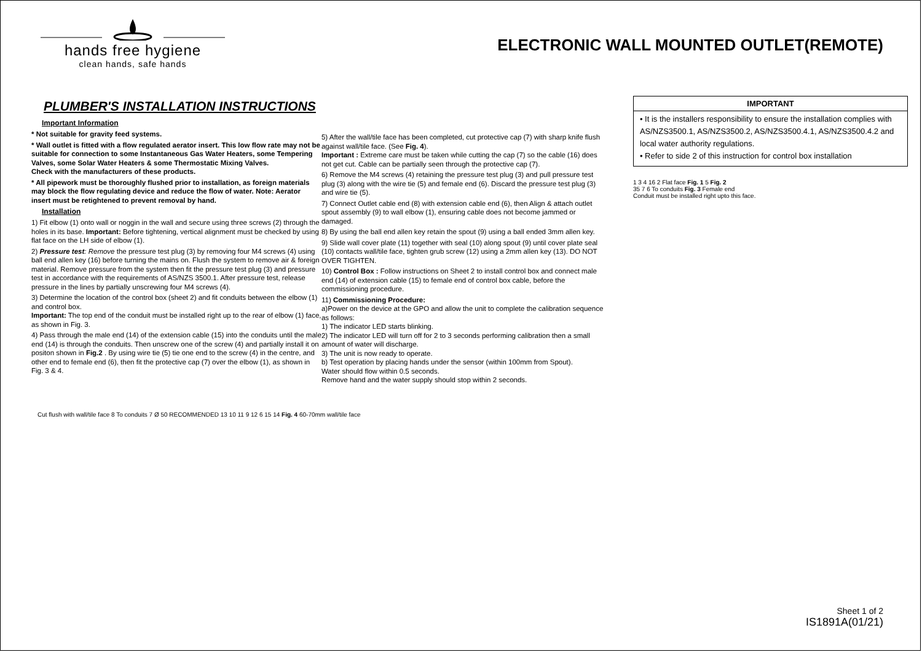hands free hygiene
clean hands, safe hands
ELECTRONIC WALL MOUNTED OUTLET(REMOTE)
PLUMBER'S INSTALLATION INSTRUCTIONS
Important Information
* Not suitable for gravity feed systems.
* Wall outlet is fitted with a flow regulated aerator insert. This low flow rate may not be suitable for connection to some Instantaneous Gas Water Heaters, some Tempering Valves, some Solar Water Heaters & some Thermostatic Mixing Valves.
Check with the manufacturers of these products.
* All pipework must be thoroughly flushed prior to installation, as foreign materials may block the flow regulating device and reduce the flow of water. Note: Aerator insert must be retightened to prevent removal by hand.
Installation
1) Fit elbow (1) onto wall or noggin in the wall and secure using three screws (2) through the holes in its base. Important: Before tightening, vertical alignment must be checked by using flat face on the LH side of elbow (1).
2) Pressure test: Remove the pressure test plug (3) by removing four M4 screws (4) using ball end allen key (16) before turning the mains on. Flush the system to remove air & foreign material. Remove pressure from the system then fit the pressure test plug (3) and pressure test in accordance with the requirements of AS/NZS 3500.1. After pressure test, release pressure in the lines by partially unscrewing four M4 screws (4).
3) Determine the location of the control box (sheet 2) and fit conduits between the elbow (1) and control box.
Important: The top end of the conduit must be installed right up to the rear of elbow (1) face, as shown in Fig. 3.
4) Pass through the male end (14) of the extension cable (15) into the conduits until the male end (14) is through the conduits. Then unscrew one of the screw (4) and partially install it on positon shown in Fig.2 . By using wire tie (5) tie one end to the screw (4) in the centre, and other end to female end (6), then fit the protective cap (7) over the elbow (1), as shown in Fig. 3 & 4.
5) After the wall/tile face has been completed, cut protective cap (7) with sharp knife flush against wall/tile face. (See Fig. 4).
Important : Extreme care must be taken while cutting the cap (7) so the cable (16) does not get cut. Cable can be partially seen through the protective cap (7).
6) Remove the M4 screws (4) retaining the pressure test plug (3) and pull pressure test plug (3) along with the wire tie (5) and female end (6). Discard the pressure test plug (3) and wire tie (5).
7) Connect Outlet cable end (8) with extension cable end (6), then Align & attach outlet spout assembly (9) to wall elbow (1), ensuring cable does not become jammed or damaged.
8) By using the ball end allen key retain the spout (9) using a ball ended 3mm allen key.
9) Slide wall cover plate (11) together with seal (10) along spout (9) until cover plate seal (10) contacts wall/tile face, tighten grub screw (12) using a 2mm allen key (13). DO NOT OVER TIGHTEN.
10) Control Box : Follow instructions on Sheet 2 to install control box and connect male end (14) of extension cable (15) to female end of control box cable, before the commissioning procedure.
11) Commissioning Procedure:
a)Power on the device at the GPO and allow the unit to complete the calibration sequence as follows:
1) The indicator LED starts blinking.
2) The indicator LED will turn off for 2 to 3 seconds performing calibration then a small amount of water will discharge.
3) The unit is now ready to operate.
b) Test operation by placing hands under the sensor (within 100mm from Spout).
Water should flow within 0.5 seconds.
Remove hand and the water supply should stop within 2 seconds.
IMPORTANT
• It is the installers responsibility to ensure the installation complies with AS/NZS3500.1, AS/NZS3500.2, AS/NZS3500.4.1, AS/NZS3500.4.2 and local water authority regulations.
• Refer to side 2 of this instruction for control box installation
1 3 4 16 2 Flat face Fig. 1 5 Fig. 2
35 7 6 To conduits Fig. 3 Female end
Conduit must be installed right upto this face.
Cut flush with wall/tile face 8 To conduits 7 Ø 50 RECOMMENDED 13 10 11 9 12 6 15 14 Fig. 4 60-70mm wall/tile face
Sheet 1 of 2
IS1891A(01/21)